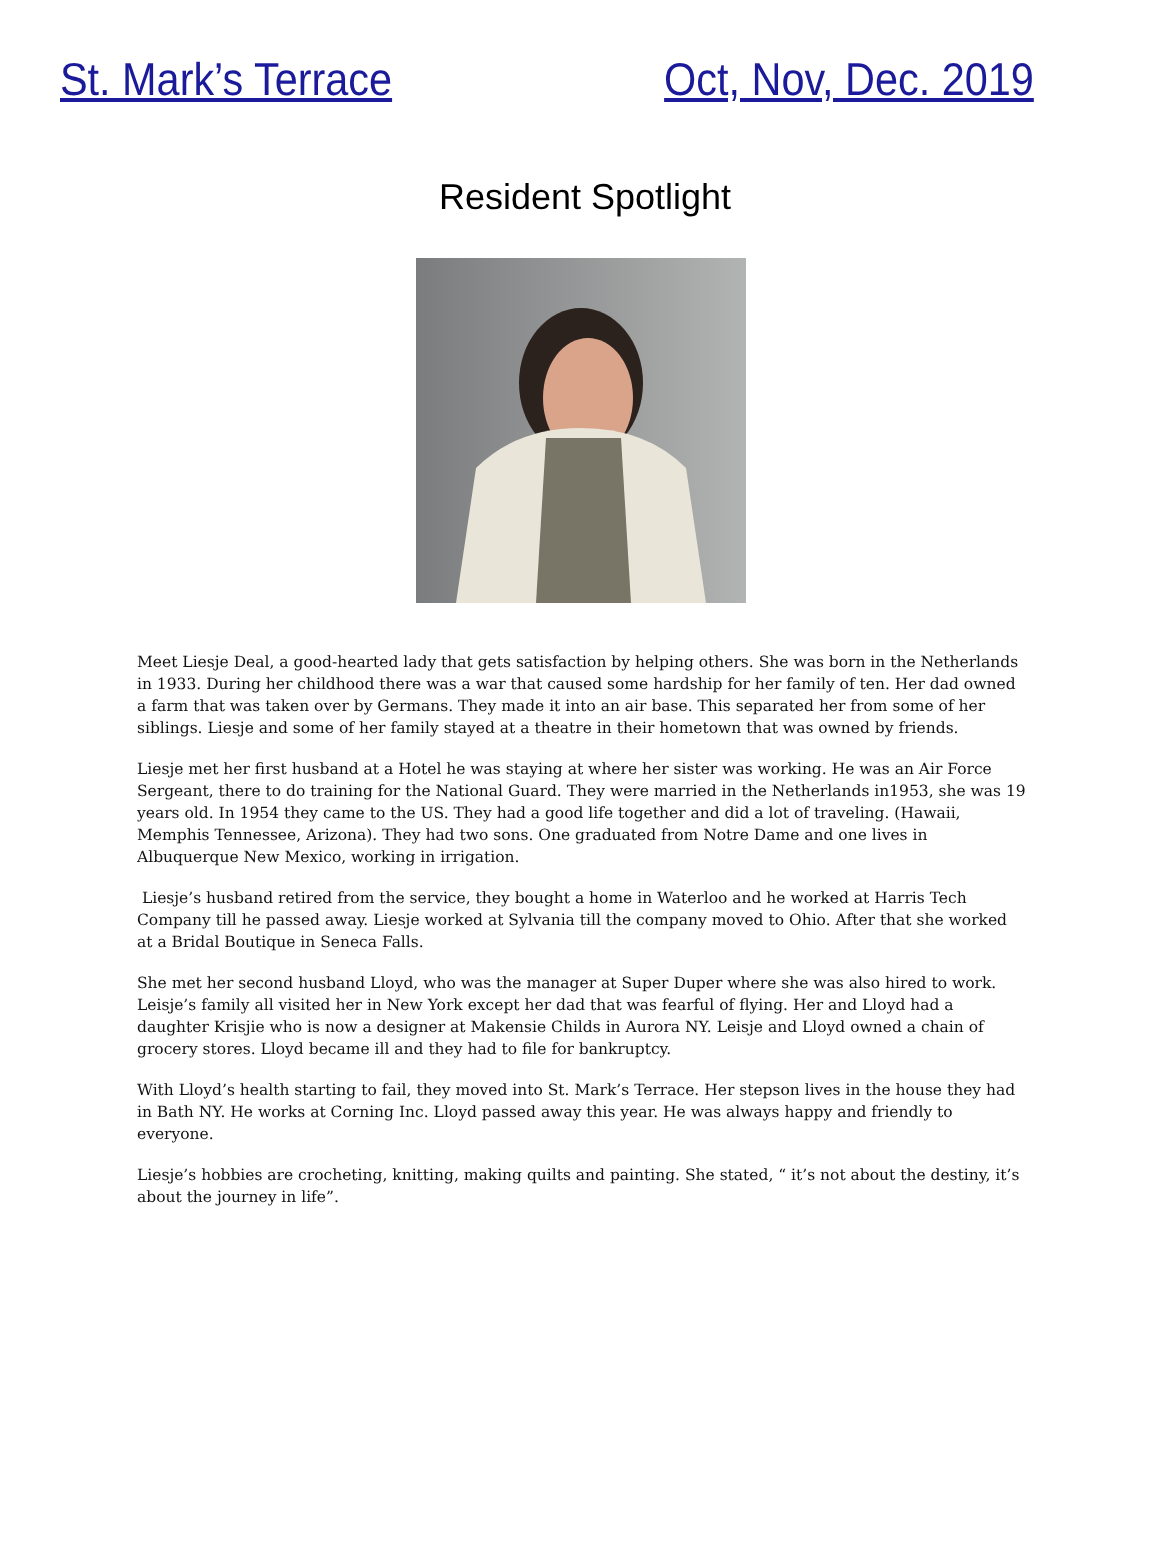St. Mark’s Terrace Oct, Nov, Dec. 2019
Resident Spotlight
Meet Liesje Deal, a good-hearted lady that gets satisfaction by helping others. She was born in the Netherlands in 1933. During her childhood there was a war that caused some hardship for her family of ten. Her dad owned a farm that was taken over by Germans. They made it into an air base. This separated her from some of her siblings. Liesje and some of her family stayed at a theatre in their hometown that was owned by friends.
Liesje met her first husband at a Hotel he was staying at where her sister was working. He was an Air Force Sergeant, there to do training for the National Guard. They were married in the Netherlands in1953, she was 19 years old. In 1954 they came to the US. They had a good life together and did a lot of traveling. (Hawaii, Memphis Tennessee, Arizona). They had two sons. One graduated from Notre Dame and one lives in Albuquerque New Mexico, working in irrigation.
Liesje’s husband retired from the service, they bought a home in Waterloo and he worked at Harris Tech Company till he passed away. Liesje worked at Sylvania till the company moved to Ohio. After that she worked at a Bridal Boutique in Seneca Falls.
She met her second husband Lloyd, who was the manager at Super Duper where she was also hired to work. Leisje’s family all visited her in New York except her dad that was fearful of flying. Her and Lloyd had a daughter Krisjie who is now a designer at Makensie Childs in Aurora NY. Leisje and Lloyd owned a chain of grocery stores. Lloyd became ill and they had to file for bankruptcy.
With Lloyd’s health starting to fail, they moved into St. Mark’s Terrace. Her stepson lives in the house they had in Bath NY. He works at Corning Inc. Lloyd passed away this year. He was always happy and friendly to everyone.
Liesje’s hobbies are crocheting, knitting, making quilts and painting. She stated, “ it’s not about the destiny, it’s about the journey in life”.